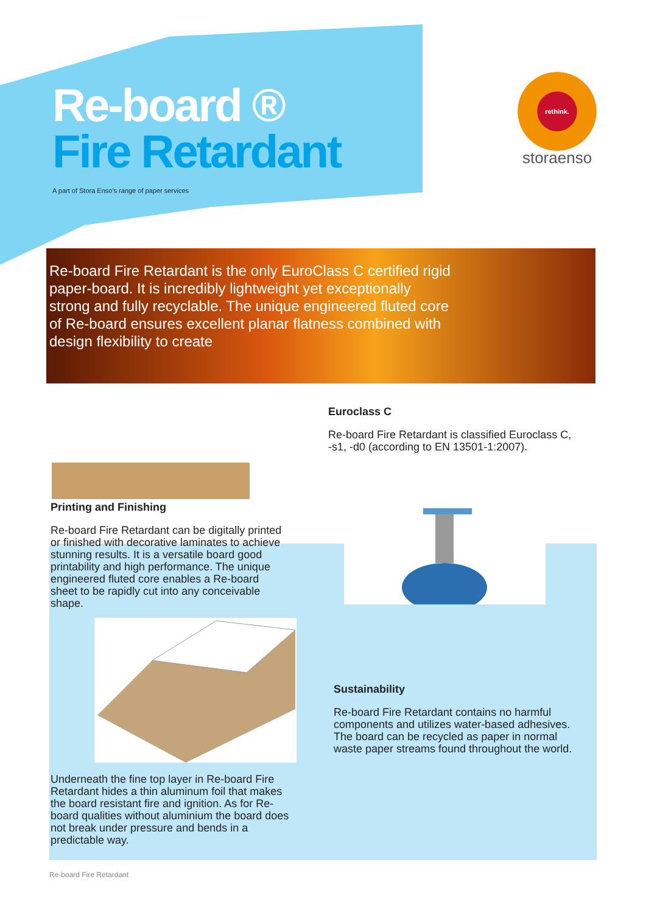Re-board ®
Fire Retardant
A part of Stora Enso's range of paper services
rethink.
storaenso
Re-board Fire Retardant is the only EuroClass C certified rigid paper-board. It is incredibly lightweight yet exceptionally strong and fully recyclable. The unique engineered fluted core of Re-board ensures excellent planar flatness combined with design flexibility to create
Printing and Finishing
Re-board Fire Retardant can be digitally printed or finished with decorative laminates to achieve stunning results. It is a versatile board good printability and high performance. The unique engineered fluted core enables a Re-board sheet to be rapidly cut into any conceivable shape.
Underneath the fine top layer in Re-board Fire Retardant hides a thin aluminum foil that makes the board resistant fire and ignition. As for Re-board qualities without aluminium the board does not break under pressure and bends in a predictable way.
Euroclass C
Re-board Fire Retardant is classified Euroclass C, -s1, -d0 (according to EN 13501-1:2007).
Sustainability
Re-board Fire Retardant contains no harmful components and utilizes water-based adhesives. The board can be recycled as paper in normal waste paper streams found throughout the world.
Re-board Fire Retardant